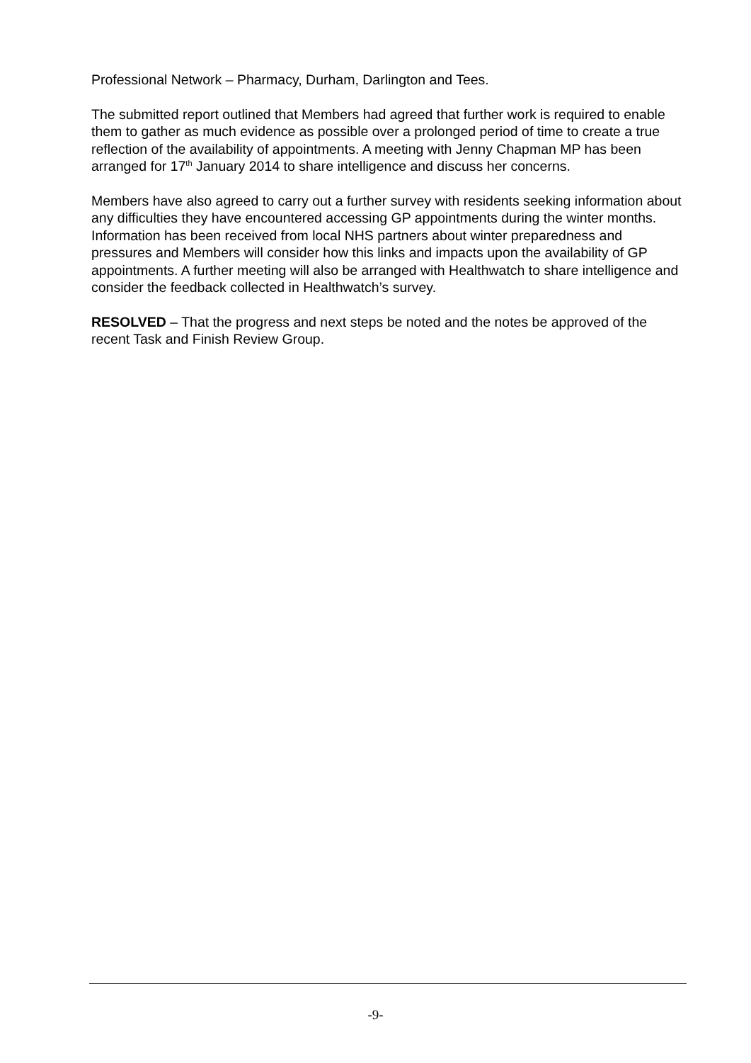Professional Network – Pharmacy, Durham, Darlington and Tees.
The submitted report outlined that Members had agreed that further work is required to enable them to gather as much evidence as possible over a prolonged period of time to create a true reflection of the availability of appointments. A meeting with Jenny Chapman MP has been arranged for 17<sup>th</sup> January 2014 to share intelligence and discuss her concerns.
Members have also agreed to carry out a further survey with residents seeking information about any difficulties they have encountered accessing GP appointments during the winter months. Information has been received from local NHS partners about winter preparedness and pressures and Members will consider how this links and impacts upon the availability of GP appointments. A further meeting will also be arranged with Healthwatch to share intelligence and consider the feedback collected in Healthwatch’s survey.
RESOLVED – That the progress and next steps be noted and the notes be approved of the recent Task and Finish Review Group.
-9-